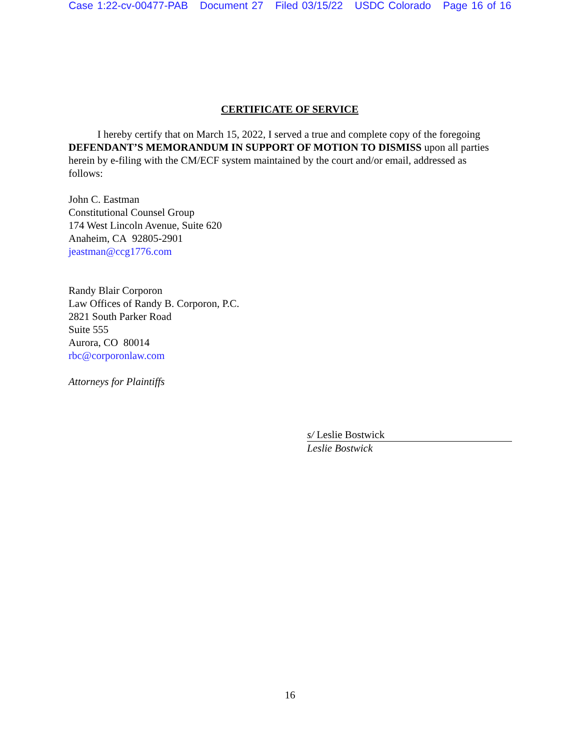Case 1:22-cv-00477-PAB Document 27 Filed 03/15/22 USDC Colorado Page 16 of 16
CERTIFICATE OF SERVICE
I hereby certify that on March 15, 2022, I served a true and complete copy of the foregoing DEFENDANT’S MEMORANDUM IN SUPPORT OF MOTION TO DISMISS upon all parties herein by e-filing with the CM/ECF system maintained by the court and/or email, addressed as follows:
John C. Eastman
Constitutional Counsel Group
174 West Lincoln Avenue, Suite 620
Anaheim, CA 92805-2901
jeastman@ccg1776.com
Randy Blair Corporon
Law Offices of Randy B. Corporon, P.C.
2821 South Parker Road
Suite 555
Aurora, CO 80014
rbc@corporonlaw.com
Attorneys for Plaintiffs
s/ Leslie Bostwick
Leslie Bostwick
16